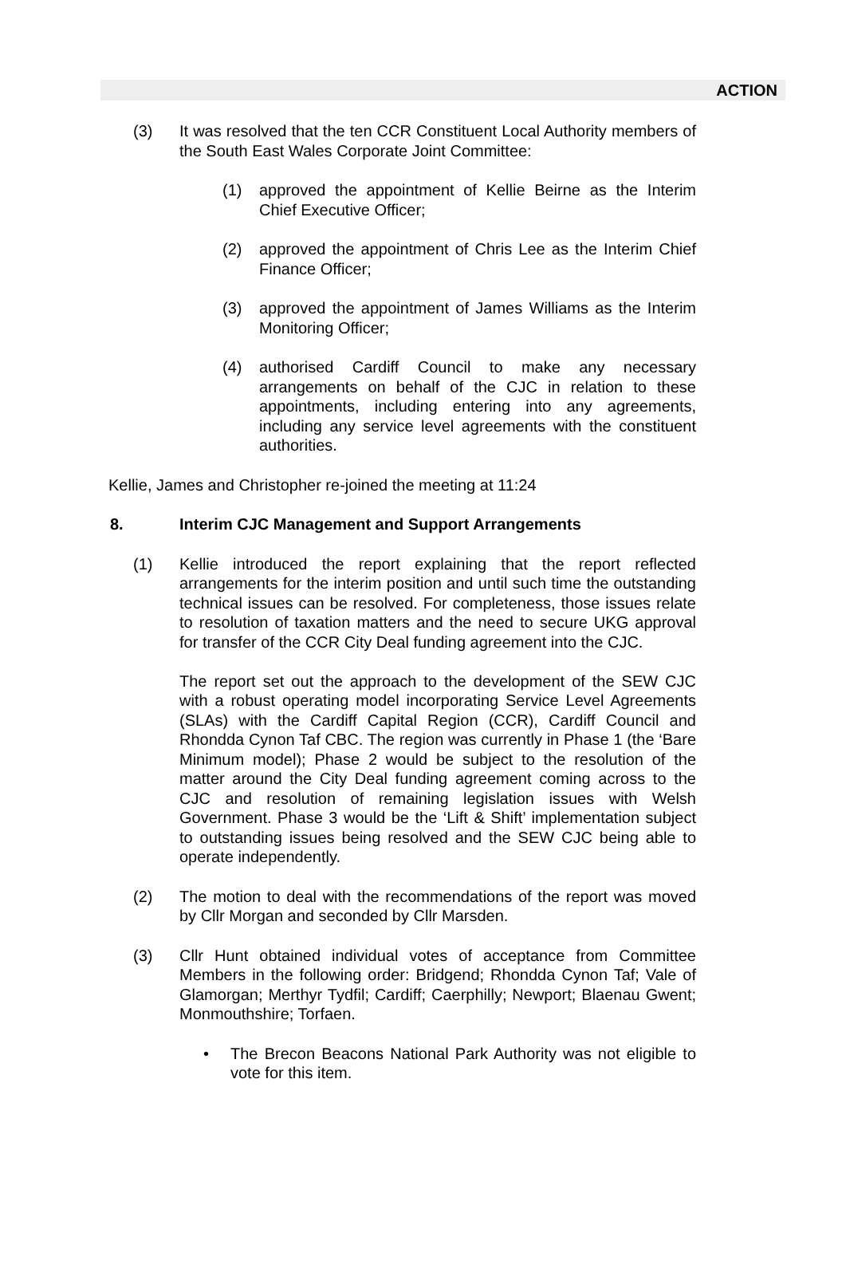ACTION
(3) It was resolved that the ten CCR Constituent Local Authority members of the South East Wales Corporate Joint Committee:
(1) approved the appointment of Kellie Beirne as the Interim Chief Executive Officer;
(2) approved the appointment of Chris Lee as the Interim Chief Finance Officer;
(3) approved the appointment of James Williams as the Interim Monitoring Officer;
(4) authorised Cardiff Council to make any necessary arrangements on behalf of the CJC in relation to these appointments, including entering into any agreements, including any service level agreements with the constituent authorities.
Kellie, James and Christopher re-joined the meeting at 11:24
8. Interim CJC Management and Support Arrangements
(1) Kellie introduced the report explaining that the report reflected arrangements for the interim position and until such time the outstanding technical issues can be resolved. For completeness, those issues relate to resolution of taxation matters and the need to secure UKG approval for transfer of the CCR City Deal funding agreement into the CJC.
The report set out the approach to the development of the SEW CJC with a robust operating model incorporating Service Level Agreements (SLAs) with the Cardiff Capital Region (CCR), Cardiff Council and Rhondda Cynon Taf CBC. The region was currently in Phase 1 (the ‘Bare Minimum model); Phase 2 would be subject to the resolution of the matter around the City Deal funding agreement coming across to the CJC and resolution of remaining legislation issues with Welsh Government. Phase 3 would be the ‘Lift & Shift’ implementation subject to outstanding issues being resolved and the SEW CJC being able to operate independently.
(2) The motion to deal with the recommendations of the report was moved by Cllr Morgan and seconded by Cllr Marsden.
(3) Cllr Hunt obtained individual votes of acceptance from Committee Members in the following order: Bridgend; Rhondda Cynon Taf; Vale of Glamorgan; Merthyr Tydfil; Cardiff; Caerphilly; Newport; Blaenau Gwent; Monmouthshire; Torfaen.
• The Brecon Beacons National Park Authority was not eligible to vote for this item.